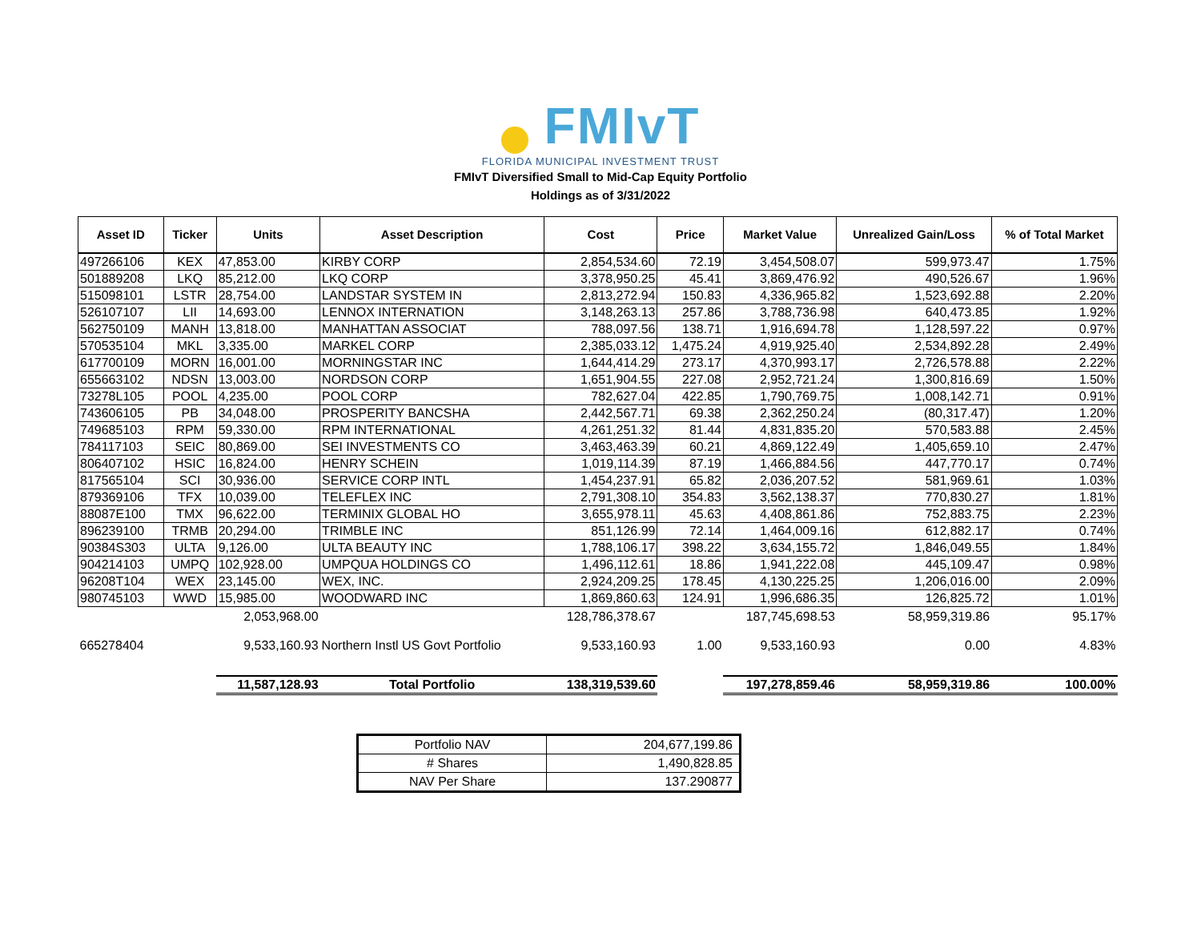FMIvT
FLORIDA MUNICIPAL INVESTMENT TRUST
FMIvT Diversified Small to Mid-Cap Equity Portfolio
Holdings as of 3/31/2022
| Asset ID | Ticker | Units | Asset Description | Cost | Price | Market Value | Unrealized Gain/Loss | % of Total Market |
| --- | --- | --- | --- | --- | --- | --- | --- | --- |
| 497266106 | KEX | 47,853.00 | KIRBY CORP | 2,854,534.60 | 72.19 | 3,454,508.07 | 599,973.47 | 1.75% |
| 501889208 | LKQ | 85,212.00 | LKQ CORP | 3,378,950.25 | 45.41 | 3,869,476.92 | 490,526.67 | 1.96% |
| 515098101 | LSTR | 28,754.00 | LANDSTAR SYSTEM IN | 2,813,272.94 | 150.83 | 4,336,965.82 | 1,523,692.88 | 2.20% |
| 526107107 | LII | 14,693.00 | LENNOX INTERNATION | 3,148,263.13 | 257.86 | 3,788,736.98 | 640,473.85 | 1.92% |
| 562750109 | MANH | 13,818.00 | MANHATTAN ASSOCIAT | 788,097.56 | 138.71 | 1,916,694.78 | 1,128,597.22 | 0.97% |
| 570535104 | MKL | 3,335.00 | MARKEL CORP | 2,385,033.12 | 1,475.24 | 4,919,925.40 | 2,534,892.28 | 2.49% |
| 617700109 | MORN | 16,001.00 | MORNINGSTAR INC | 1,644,414.29 | 273.17 | 4,370,993.17 | 2,726,578.88 | 2.22% |
| 655663102 | NDSN | 13,003.00 | NORDSON CORP | 1,651,904.55 | 227.08 | 2,952,721.24 | 1,300,816.69 | 1.50% |
| 73278L105 | POOL | 4,235.00 | POOL CORP | 782,627.04 | 422.85 | 1,790,769.75 | 1,008,142.71 | 0.91% |
| 743606105 | PB | 34,048.00 | PROSPERITY BANCSHA | 2,442,567.71 | 69.38 | 2,362,250.24 | (80,317.47) | 1.20% |
| 749685103 | RPM | 59,330.00 | RPM INTERNATIONAL | 4,261,251.32 | 81.44 | 4,831,835.20 | 570,583.88 | 2.45% |
| 784117103 | SEIC | 80,869.00 | SEI INVESTMENTS CO | 3,463,463.39 | 60.21 | 4,869,122.49 | 1,405,659.10 | 2.47% |
| 806407102 | HSIC | 16,824.00 | HENRY SCHEIN | 1,019,114.39 | 87.19 | 1,466,884.56 | 447,770.17 | 0.74% |
| 817565104 | SCI | 30,936.00 | SERVICE CORP INTL | 1,454,237.91 | 65.82 | 2,036,207.52 | 581,969.61 | 1.03% |
| 879369106 | TFX | 10,039.00 | TELEFLEX INC | 2,791,308.10 | 354.83 | 3,562,138.37 | 770,830.27 | 1.81% |
| 88087E100 | TMX | 96,622.00 | TERMINIX GLOBAL HO | 3,655,978.11 | 45.63 | 4,408,861.86 | 752,883.75 | 2.23% |
| 896239100 | TRMB | 20,294.00 | TRIMBLE INC | 851,126.99 | 72.14 | 1,464,009.16 | 612,882.17 | 0.74% |
| 90384S303 | ULTA | 9,126.00 | ULTA BEAUTY INC | 1,788,106.17 | 398.22 | 3,634,155.72 | 1,846,049.55 | 1.84% |
| 904214103 | UMPQ | 102,928.00 | UMPQUA HOLDINGS CO | 1,496,112.61 | 18.86 | 1,941,222.08 | 445,109.47 | 0.98% |
| 96208T104 | WEX | 23,145.00 | WEX, INC. | 2,924,209.25 | 178.45 | 4,130,225.25 | 1,206,016.00 | 2.09% |
| 980745103 | WWD | 15,985.00 | WOODWARD INC | 1,869,860.63 | 124.91 | 1,996,686.35 | 126,825.72 | 1.01% |
| | | 2,053,968.00 | | 128,786,378.67 | | 187,745,698.53 | 58,959,319.86 | 95.17% |
| 665278404 | | 9,533,160.93 | Northern Instl US Govt Portfolio | 9,533,160.93 | 1.00 | 9,533,160.93 | 0.00 | 4.83% |
| | | 11,587,128.93 | Total Portfolio | 138,319,539.60 | | 197,278,859.46 | 58,959,319.86 | 100.00% |
| Portfolio NAV | 204,677,199.86 |
| # Shares | 1,490,828.85 |
| NAV Per Share | 137.290877 |